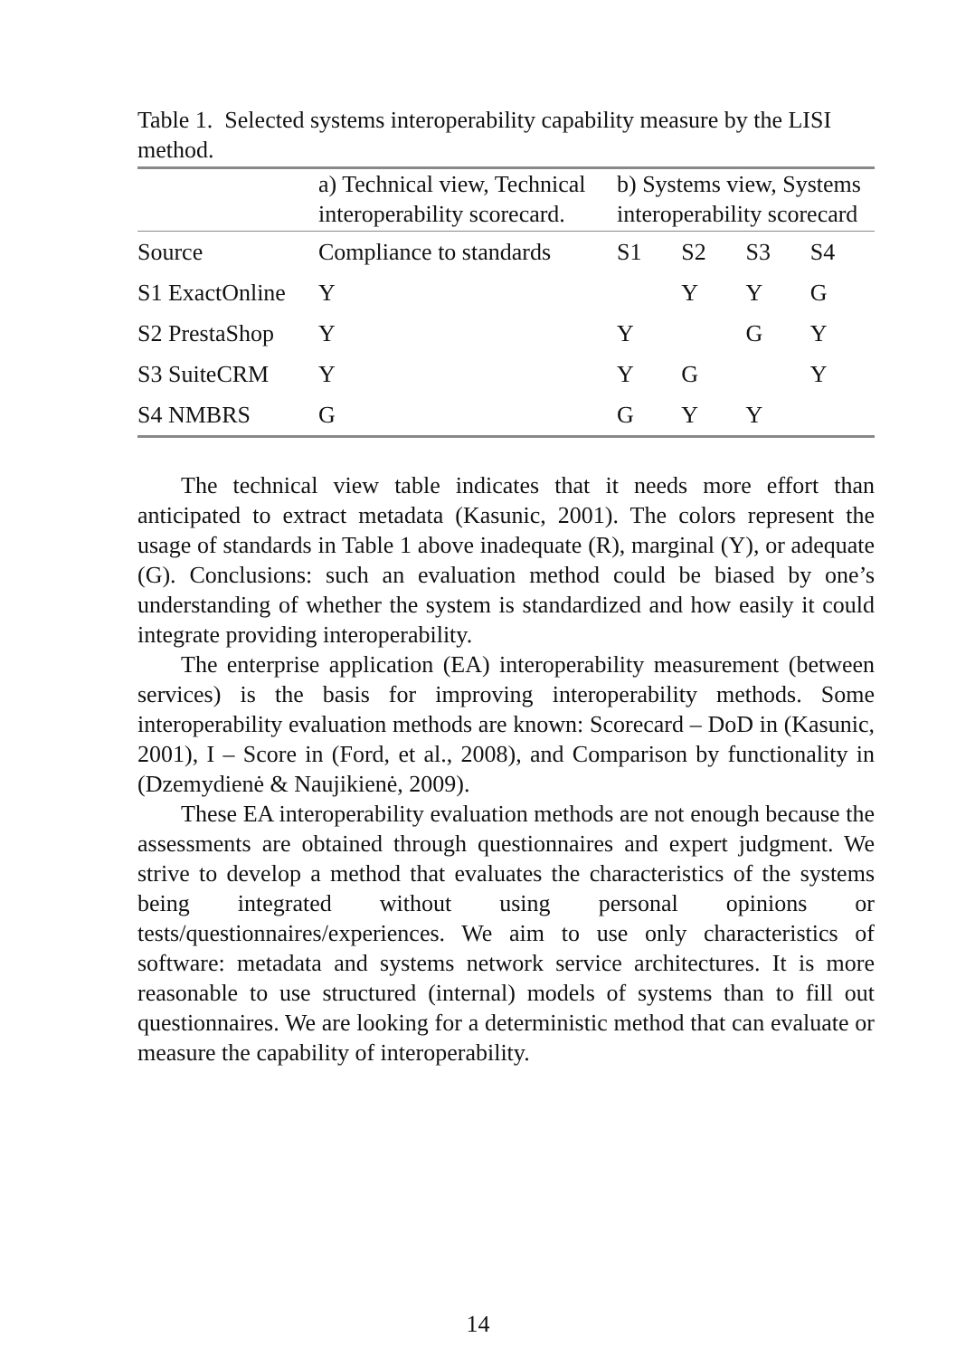Table 1. Selected systems interoperability capability measure by the LISI method.
| | a) Technical view, Technical interoperability scorecard. | b) Systems view, Systems interoperability scorecard | | | |
| --- | --- | --- | --- | --- | --- |
| Source | Compliance to standards | S1 | S2 | S3 | S4 |
| S1 ExactOnline | Y | | Y | Y | G |
| S2 PrestaShop | Y | Y | | G | Y |
| S3 SuiteCRM | Y | Y | G | | Y |
| S4 NMBRS | G | G | Y | Y | |
The technical view table indicates that it needs more effort than anticipated to extract metadata (Kasunic, 2001). The colors represent the usage of standards in Table 1 above inadequate (R), marginal (Y), or adequate (G). Conclusions: such an evaluation method could be biased by one’s understanding of whether the system is standardized and how easily it could integrate providing interoperability.
The enterprise application (EA) interoperability measurement (between services) is the basis for improving interoperability methods. Some interoperability evaluation methods are known: Scorecard – DoD in (Kasunic, 2001), I – Score in (Ford, et al., 2008), and Comparison by functionality in (Dzemydienė & Naujikienė, 2009).
These EA interoperability evaluation methods are not enough because the assessments are obtained through questionnaires and expert judgment. We strive to develop a method that evaluates the characteristics of the systems being integrated without using personal opinions or tests/questionnaires/experiences. We aim to use only characteristics of software: metadata and systems network service architectures. It is more reasonable to use structured (internal) models of systems than to fill out questionnaires. We are looking for a deterministic method that can evaluate or measure the capability of interoperability.
14